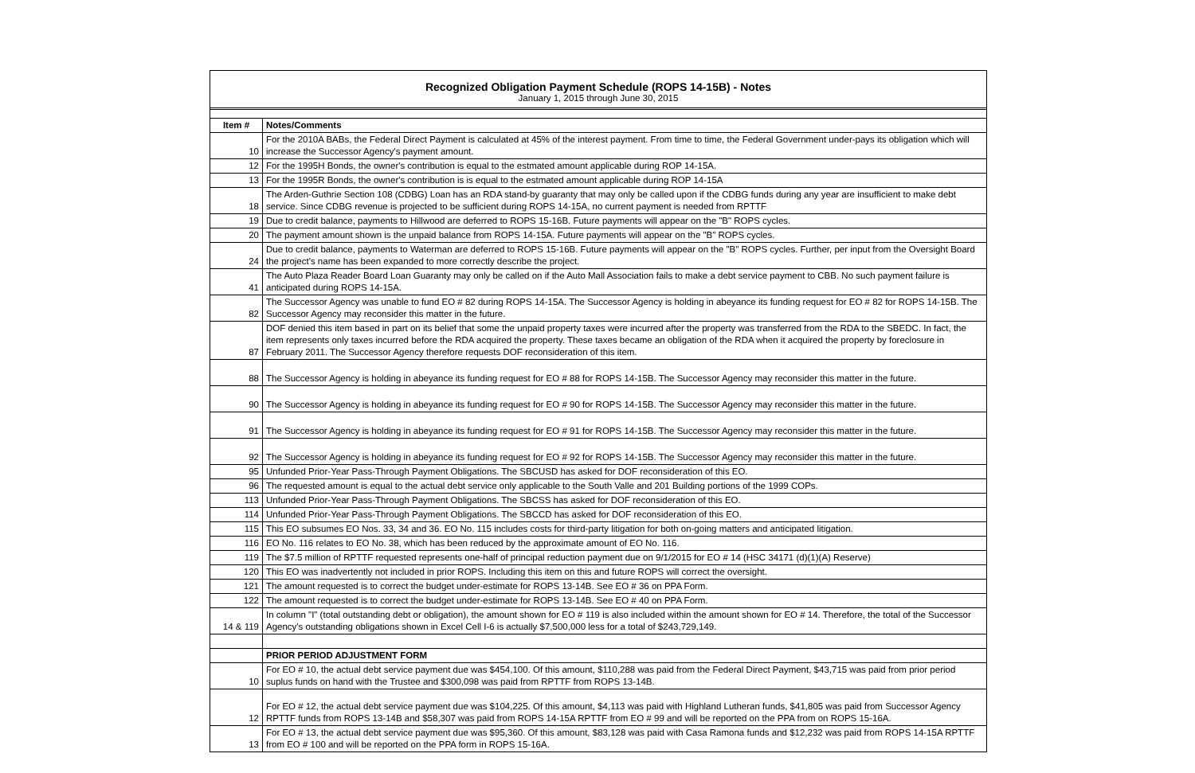Recognized Obligation Payment Schedule (ROPS 14-15B) - Notes
January 1, 2015 through June 30, 2015
| Item # | Notes/Comments |
| --- | --- |
| 10 | For the 2010A BABs, the Federal Direct Payment is calculated at 45% of the interest payment. From time to time, the Federal Government under-pays its obligation which will increase the Successor Agency's payment amount. |
| 12 | For the 1995H Bonds, the owner's contribution is equal to the estmated amount applicable during ROP 14-15A. |
| 13 | For the 1995R Bonds, the owner's contribution is is equal to the estmated amount applicable during ROP 14-15A |
| 18 | The Arden-Guthrie Section 108 (CDBG) Loan has an RDA stand-by guaranty that may only be called upon if the CDBG funds during any year are insufficient to make debt service. Since CDBG revenue is projected to be sufficient during ROPS 14-15A, no current payment is needed from RPTTF |
| 19 | Due to credit balance, payments to Hillwood are deferred to ROPS 15-16B. Future payments will appear on the "B" ROPS cycles. |
| 20 | The payment amount shown is the unpaid balance from ROPS 14-15A. Future payments will appear on the "B" ROPS cycles. |
| 24 | Due to credit balance, payments to Waterman are deferred to ROPS 15-16B. Future payments will appear on the "B" ROPS cycles. Further, per input from the Oversight Board the project's name has been expanded to more correctly describe the project. |
| 41 | The Auto Plaza Reader Board Loan Guaranty may only be called on if the Auto Mall Association fails to make a debt service payment to CBB. No such payment failure is anticipated during ROPS 14-15A. |
| 82 | The Successor Agency was unable to fund EO # 82 during ROPS 14-15A. The Successor Agency is holding in abeyance its funding request for EO # 82 for ROPS 14-15B. The Successor Agency may reconsider this matter in the future. |
| 87 | DOF denied this item based in part on its belief that some the unpaid property taxes were incurred after the property was transferred from the RDA to the SBEDC. In fact, the item represents only taxes incurred before the RDA acquired the property. These taxes became an obligation of the RDA when it acquired the property by foreclosure in February 2011. The Successor Agency therefore requests DOF reconsideration of this item. |
| 88 | The Successor Agency is holding in abeyance its funding request for EO # 88 for ROPS 14-15B. The Successor Agency may reconsider this matter in the future. |
| 90 | The Successor Agency is holding in abeyance its funding request for EO # 90 for ROPS 14-15B. The Successor Agency may reconsider this matter in the future. |
| 91 | The Successor Agency is holding in abeyance its funding request for EO # 91 for ROPS 14-15B. The Successor Agency may reconsider this matter in the future. |
| 92 | The Successor Agency is holding in abeyance its funding request for EO # 92 for ROPS 14-15B. The Successor Agency may reconsider this matter in the future. |
| 95 | Unfunded Prior-Year Pass-Through Payment Obligations. The SBCUSD has asked for DOF reconsideration of this EO. |
| 96 | The requested amount is equal to the actual debt service only applicable to the South Valle and 201 Building portions of the 1999 COPs. |
| 113 | Unfunded Prior-Year Pass-Through Payment Obligations. The SBCSS has asked for DOF reconsideration of this EO. |
| 114 | Unfunded Prior-Year Pass-Through Payment Obligations. The SBCCD has asked for DOF reconsideration of this EO. |
| 115 | This EO subsumes EO Nos. 33, 34 and 36. EO No. 115 includes costs for third-party litigation for both on-going matters and anticipated litigation. |
| 116 | EO No. 116 relates to EO No. 38, which has been reduced by the approximate amount of EO No. 116. |
| 119 | The $7.5 million of RPTTF requested represents one-half of principal reduction payment due on 9/1/2015 for EO # 14 (HSC 34171 (d)(1)(A) Reserve) |
| 120 | This EO was inadvertently not included in prior ROPS. Including this item on this and future ROPS will correct the oversight. |
| 121 | The amount requested is to correct the budget under-estimate for ROPS 13-14B. See EO # 36 on PPA Form. |
| 122 | The amount requested is to correct the budget under-estimate for ROPS 13-14B. See EO # 40 on PPA Form. |
| 14 & 119 | In column "I" (total outstanding debt or obligation), the amount shown for EO # 119 is also included within the amount shown for EO # 14. Therefore, the total of the Successor Agency's outstanding obligations shown in Excel Cell I-6 is actually $7,500,000 less for a total of $243,729,149. |
| | PRIOR PERIOD ADJUSTMENT FORM |
| 10 | For EO # 10, the actual debt service payment due was $454,100. Of this amount, $110,288 was paid from the Federal Direct Payment, $43,715 was paid from prior period suplus funds on hand with the Trustee and $300,098 was paid from RPTTF from ROPS 13-14B. |
| 12 | For EO # 12, the actual debt service payment due was $104,225. Of this amount, $4,113 was paid with Highland Lutheran funds, $41,805 was paid from Successor Agency RPTTF funds from ROPS 13-14B and $58,307 was paid from ROPS 14-15A RPTTF from EO # 99 and will be reported on the PPA from on ROPS 15-16A. |
| 13 | For EO # 13, the actual debt service payment due was $95,360. Of this amount, $83,128 was paid with Casa Ramona funds and $12,232 was paid from ROPS 14-15A RPTTF from EO # 100 and will be reported on the PPA form in ROPS 15-16A. |